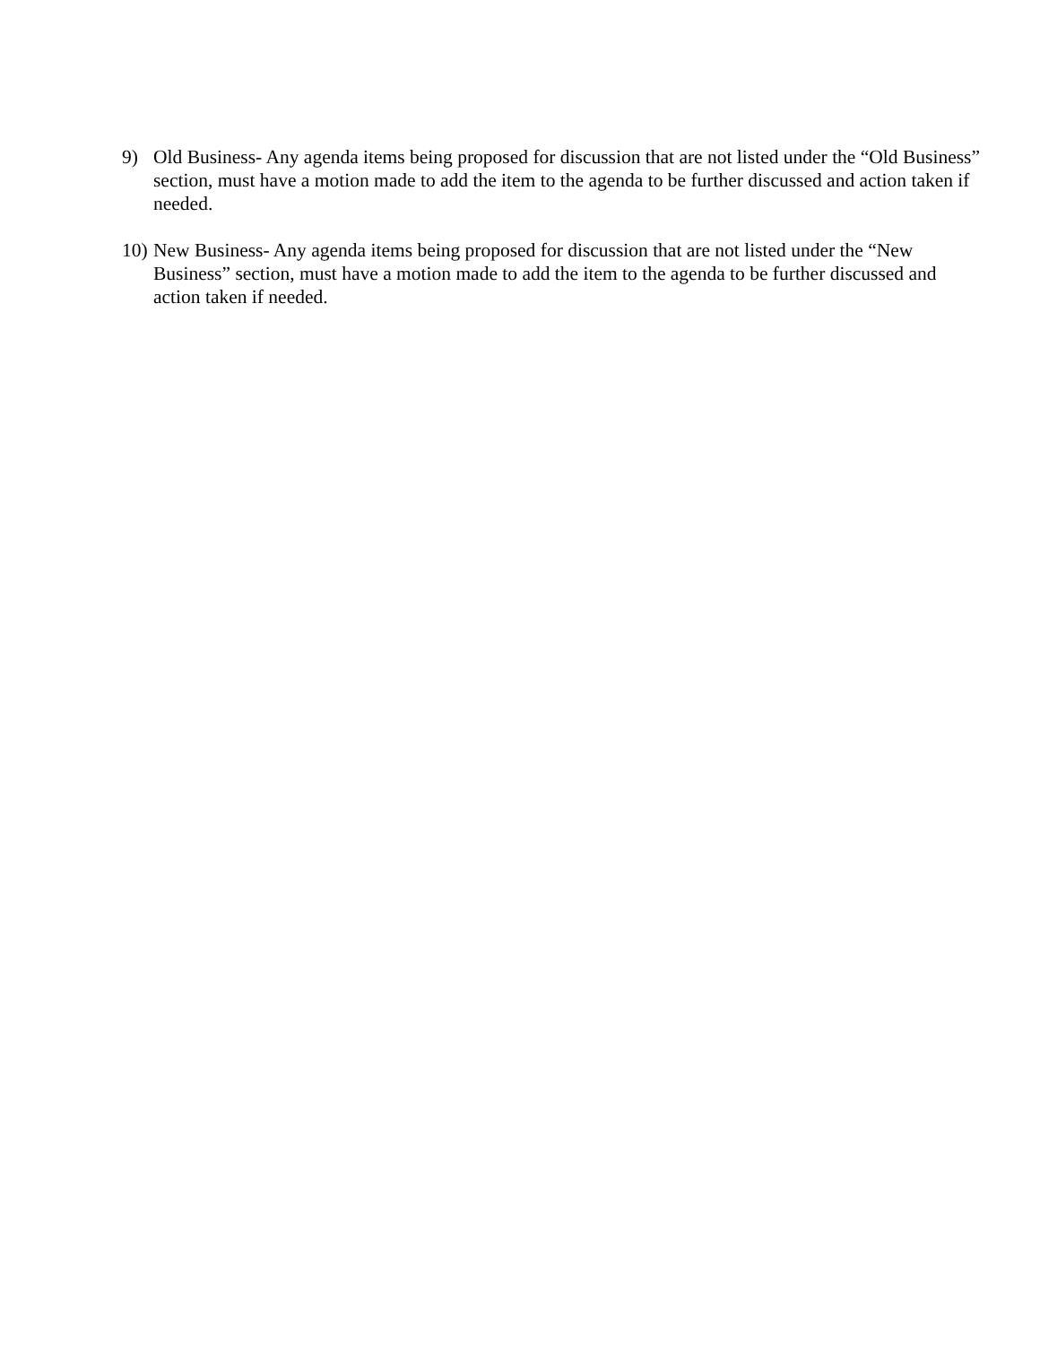9) Old Business- Any agenda items being proposed for discussion that are not listed under the “Old Business” section, must have a motion made to add the item to the agenda to be further discussed and action taken if needed.
10)
New Business- Any agenda items being proposed for discussion that are not listed under the “New Business” section, must have a motion made to add the item to the agenda to be further discussed and action taken if needed.